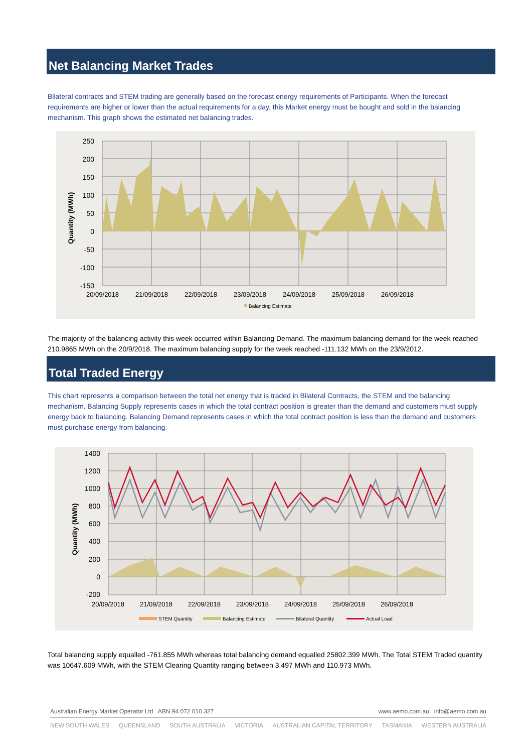Net Balancing Market Trades
Bilateral contracts and STEM trading are generally based on the forecast energy requirements of Participants. When the forecast requirements are higher or lower than the actual requirements for a day, this Market energy must be bought and sold in the balancing mechanism. This graph shows the estimated net balancing trades.
250
200
150
100
50
0
-50
-100
-150
20/09/2018
21/09/2018
22/09/2018
23/09/2018
24/09/2018
25/09/2018
26/09/2018
Quantity (MWh)
Balancing Estimate
The majority of the balancing activity this week occurred within Balancing Demand. The maximum balancing demand for the week reached 210.9865 MWh on the 20/9/2018. The maximum balancing supply for the week reached -111.132 MWh on the 23/9/2012.
Total Traded Energy
This chart represents a comparison between the total net energy that is traded in Bilateral Contracts, the STEM and the balancing mechanism. Balancing Supply represents cases in which the total contract position is greater than the demand and customers must supply energy back to balancing. Balancing Demand represents cases in which the total contract position is less than the demand and customers must purchase energy from balancing.
1400
1200
1000
800
600
400
200
0
-200
20/09/2018
21/09/2018
22/09/2018
23/09/2018
24/09/2018
25/09/2018
26/09/2018
Quantity (MWh)
STEM Quantity
Balancing Estimate
Bilateral Quantity
Actual Load
Total balancing supply equalled -761.855 MWh whereas total balancing demand equalled 25802.399 MWh. The Total STEM Traded quantity was 10647.609 MWh, with the STEM Clearing Quantity ranging between 3.497 MWh and 110.973 MWh.
Australian Energy Market Operator Ltd ABN 94 072 010 327 www.aemo.com.au info@aemo.com.au
NEW SOUTH WALES QUEENSLAND SOUTH AUSTRALIA VICTORIA AUSTRALIAN CAPITAL TERRITORY TASMANIA WESTERN AUSTRALIA